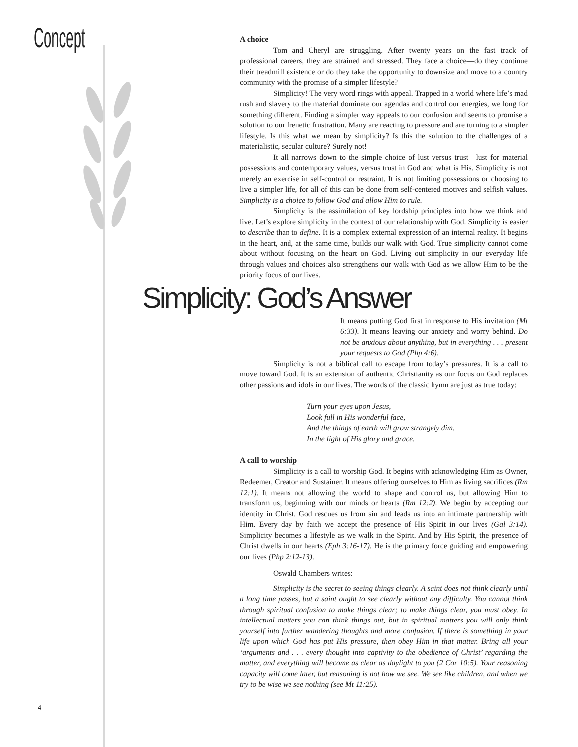Concept
A choice
Tom and Cheryl are struggling. After twenty years on the fast track of professional careers, they are strained and stressed. They face a choice—do they continue their treadmill existence or do they take the opportunity to downsize and move to a country community with the promise of a simpler lifestyle?
Simplicity! The very word rings with appeal. Trapped in a world where life’s mad rush and slavery to the material dominate our agendas and control our energies, we long for something different. Finding a simpler way appeals to our confusion and seems to promise a solution to our frenetic frustration. Many are reacting to pressure and are turning to a simpler lifestyle. Is this what we mean by simplicity? Is this the solution to the challenges of a materialistic, secular culture? Surely not!
It all narrows down to the simple choice of lust versus trust—lust for material possessions and contemporary values, versus trust in God and what is His. Simplicity is not merely an exercise in self-control or restraint. It is not limiting possessions or choosing to live a simpler life, for all of this can be done from self-centered motives and selfish values. Simplicity is a choice to follow God and allow Him to rule.
Simplicity is the assimilation of key lordship principles into how we think and live. Let’s explore simplicity in the context of our relationship with God. Simplicity is easier to describe than to define. It is a complex external expression of an internal reality. It begins in the heart, and, at the same time, builds our walk with God. True simplicity cannot come about without focusing on the heart on God. Living out simplicity in our everyday life through values and choices also strengthens our walk with God as we allow Him to be the priority focus of our lives.
Simplicity: God’s Answer
It means putting God first in response to His invitation (Mt 6:33). It means leaving our anxiety and worry behind. Do not be anxious about anything, but in everything . . . present your requests to God (Php 4:6).
Simplicity is not a biblical call to escape from today’s pressures. It is a call to move toward God. It is an extension of authentic Christianity as our focus on God replaces other passions and idols in our lives. The words of the classic hymn are just as true today:
Turn your eyes upon Jesus,
Look full in His wonderful face,
And the things of earth will grow strangely dim,
In the light of His glory and grace.
A call to worship
Simplicity is a call to worship God. It begins with acknowledging Him as Owner, Redeemer, Creator and Sustainer. It means offering ourselves to Him as living sacrifices (Rm 12:1). It means not allowing the world to shape and control us, but allowing Him to transform us, beginning with our minds or hearts (Rm 12:2). We begin by accepting our identity in Christ. God rescues us from sin and leads us into an intimate partnership with Him. Every day by faith we accept the presence of His Spirit in our lives (Gal 3:14). Simplicity becomes a lifestyle as we walk in the Spirit. And by His Spirit, the presence of Christ dwells in our hearts (Eph 3:16-17). He is the primary force guiding and empowering our lives (Php 2:12-13).
Oswald Chambers writes:
Simplicity is the secret to seeing things clearly. A saint does not think clearly until a long time passes, but a saint ought to see clearly without any difficulty. You cannot think through spiritual confusion to make things clear; to make things clear, you must obey. In intellectual matters you can think things out, but in spiritual matters you will only think yourself into further wandering thoughts and more confusion. If there is something in your life upon which God has put His pressure, then obey Him in that matter. Bring all your ‘arguments and . . . every thought into captivity to the obedience of Christ’ regarding the matter, and everything will become as clear as daylight to you (2 Cor 10:5). Your reasoning capacity will come later, but reasoning is not how we see. We see like children, and when we try to be wise we see nothing (see Mt 11:25).
4